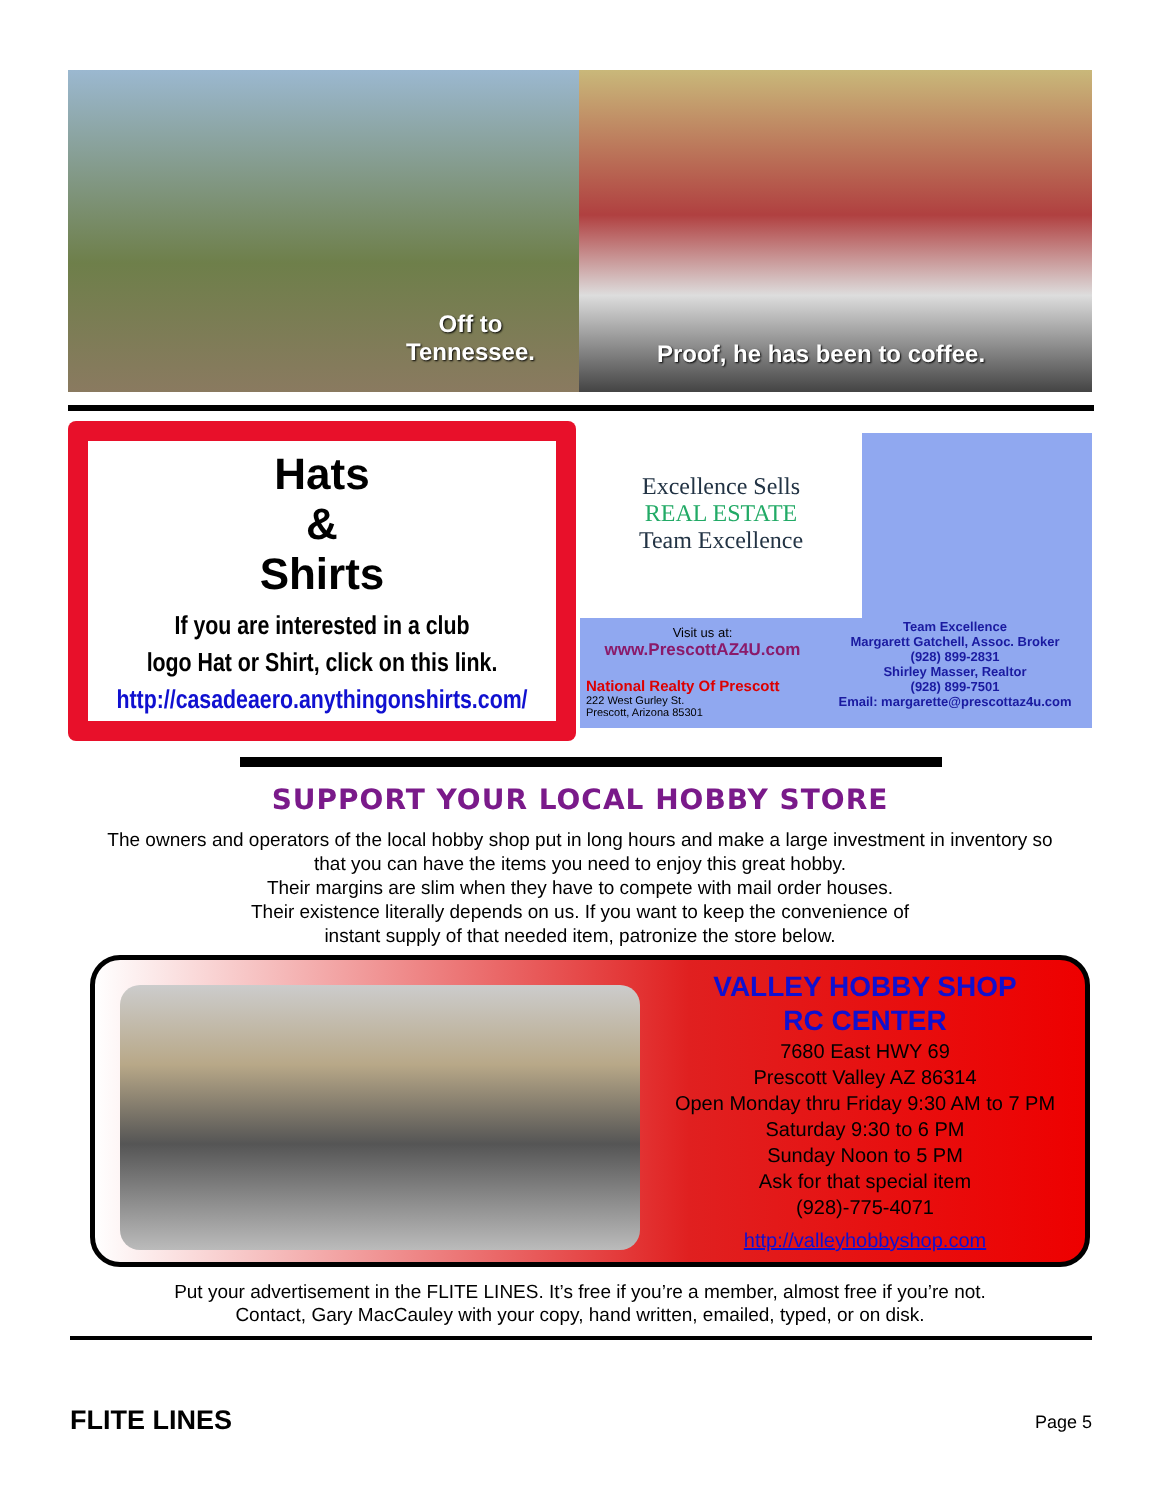Off to
Tennessee.
Proof, he has been to coffee.
Hats
&
Shirts
If you are interested in a club
logo Hat or Shirt, click on this link.
http://casadeaero.anythingonshirts.com/
Excellence Sells
REAL ESTATE
Team Excellence
Visit us at:
www.PrescottAZ4U.com
National Realty Of Prescott
222 West Gurley St.
Prescott, Arizona 85301
Team Excellence
Margarett Gatchell, Assoc. Broker
(928) 899-2831
Shirley Masser, Realtor
(928) 899-7501
Email: margarette@prescottaz4u.com
SUPPORT YOUR LOCAL HOBBY STORE
The owners and operators of the local hobby shop put in long hours and make a large investment in inventory so that you can have the items you need to enjoy this great hobby.
Their margins are slim when they have to compete with mail order houses.
Their existence literally depends on us. If you want to keep the convenience of
instant supply of that needed item, patronize the store below.
VALLEY HOBBY SHOP
RC CENTER
7680 East HWY 69
Prescott Valley AZ 86314
Open Monday thru Friday 9:30 AM to 7 PM
Saturday 9:30 to 6 PM
Sunday Noon to 5 PM
Ask for that special item
(928)-775-4071
http://valleyhobbyshop.com
Put your advertisement in the FLITE LINES. It’s free if you’re a member, almost free if you’re not.
Contact, Gary MacCauley with your copy, hand written, emailed, typed, or on disk.
FLITE LINES Page 5